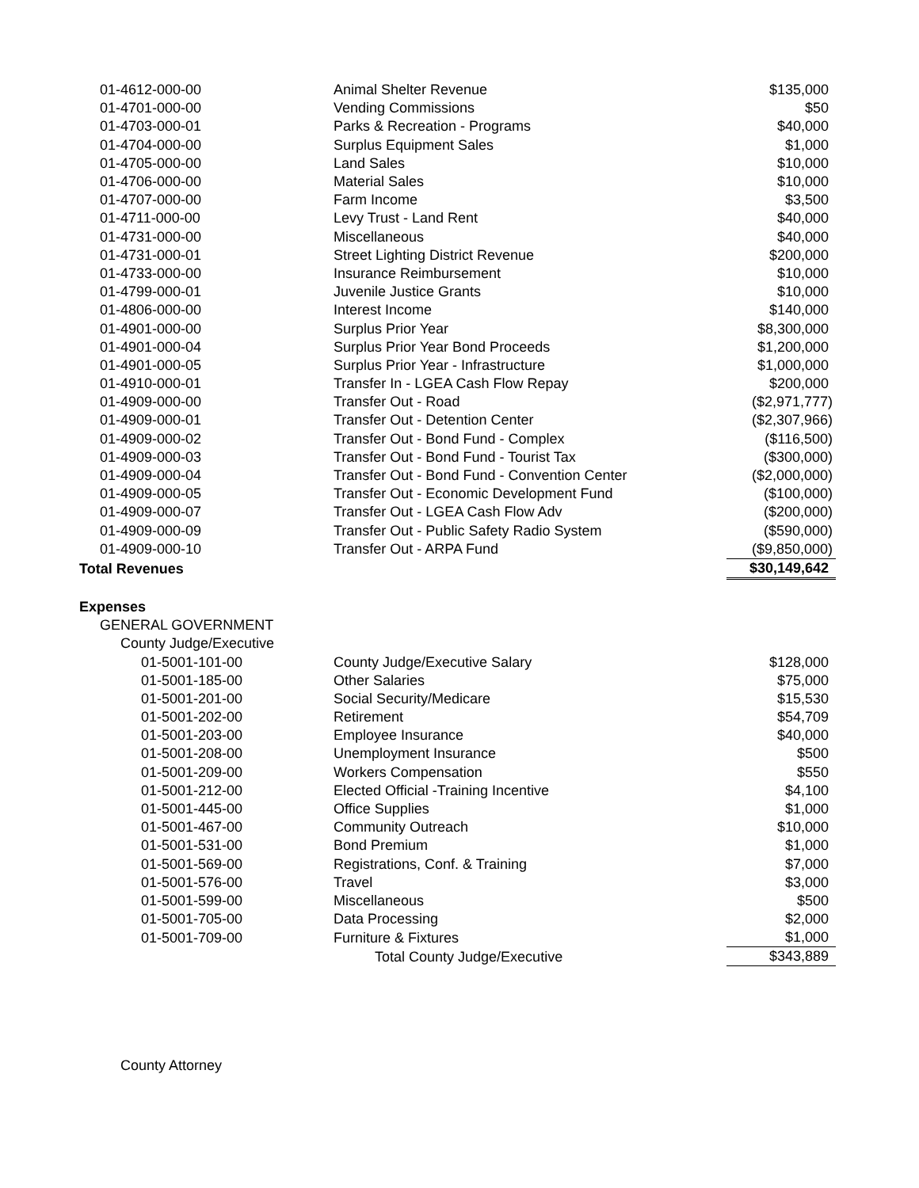| 01-4612-000-00 | Animal Shelter Revenue | $135,000 |
| 01-4701-000-00 | Vending Commissions | $50 |
| 01-4703-000-01 | Parks & Recreation - Programs | $40,000 |
| 01-4704-000-00 | Surplus Equipment Sales | $1,000 |
| 01-4705-000-00 | Land Sales | $10,000 |
| 01-4706-000-00 | Material Sales | $10,000 |
| 01-4707-000-00 | Farm Income | $3,500 |
| 01-4711-000-00 | Levy Trust - Land Rent | $40,000 |
| 01-4731-000-00 | Miscellaneous | $40,000 |
| 01-4731-000-01 | Street Lighting District Revenue | $200,000 |
| 01-4733-000-00 | Insurance Reimbursement | $10,000 |
| 01-4799-000-01 | Juvenile Justice Grants | $10,000 |
| 01-4806-000-00 | Interest Income | $140,000 |
| 01-4901-000-00 | Surplus Prior Year | $8,300,000 |
| 01-4901-000-04 | Surplus Prior Year Bond Proceeds | $1,200,000 |
| 01-4901-000-05 | Surplus Prior Year - Infrastructure | $1,000,000 |
| 01-4910-000-01 | Transfer In - LGEA Cash Flow Repay | $200,000 |
| 01-4909-000-00 | Transfer Out - Road | ($2,971,777) |
| 01-4909-000-01 | Transfer Out - Detention Center | ($2,307,966) |
| 01-4909-000-02 | Transfer Out - Bond Fund - Complex | ($116,500) |
| 01-4909-000-03 | Transfer Out - Bond Fund - Tourist Tax | ($300,000) |
| 01-4909-000-04 | Transfer Out - Bond Fund - Convention Center | ($2,000,000) |
| 01-4909-000-05 | Transfer Out - Economic Development Fund | ($100,000) |
| 01-4909-000-07 | Transfer Out - LGEA Cash Flow Adv | ($200,000) |
| 01-4909-000-09 | Transfer Out - Public Safety Radio System | ($590,000) |
| 01-4909-000-10 | Transfer Out - ARPA Fund | ($9,850,000) |
| Total Revenues | | $30,149,642 |
| Expenses | | |
| GENERAL GOVERNMENT | | |
| County Judge/Executive | | |
| 01-5001-101-00 | County Judge/Executive Salary | $128,000 |
| 01-5001-185-00 | Other Salaries | $75,000 |
| 01-5001-201-00 | Social Security/Medicare | $15,530 |
| 01-5001-202-00 | Retirement | $54,709 |
| 01-5001-203-00 | Employee Insurance | $40,000 |
| 01-5001-208-00 | Unemployment Insurance | $500 |
| 01-5001-209-00 | Workers Compensation | $550 |
| 01-5001-212-00 | Elected Official -Training Incentive | $4,100 |
| 01-5001-445-00 | Office Supplies | $1,000 |
| 01-5001-467-00 | Community Outreach | $10,000 |
| 01-5001-531-00 | Bond Premium | $1,000 |
| 01-5001-569-00 | Registrations, Conf. & Training | $7,000 |
| 01-5001-576-00 | Travel | $3,000 |
| 01-5001-599-00 | Miscellaneous | $500 |
| 01-5001-705-00 | Data Processing | $2,000 |
| 01-5001-709-00 | Furniture & Fixtures | $1,000 |
| | Total County Judge/Executive | $343,889 |
| County Attorney | | |